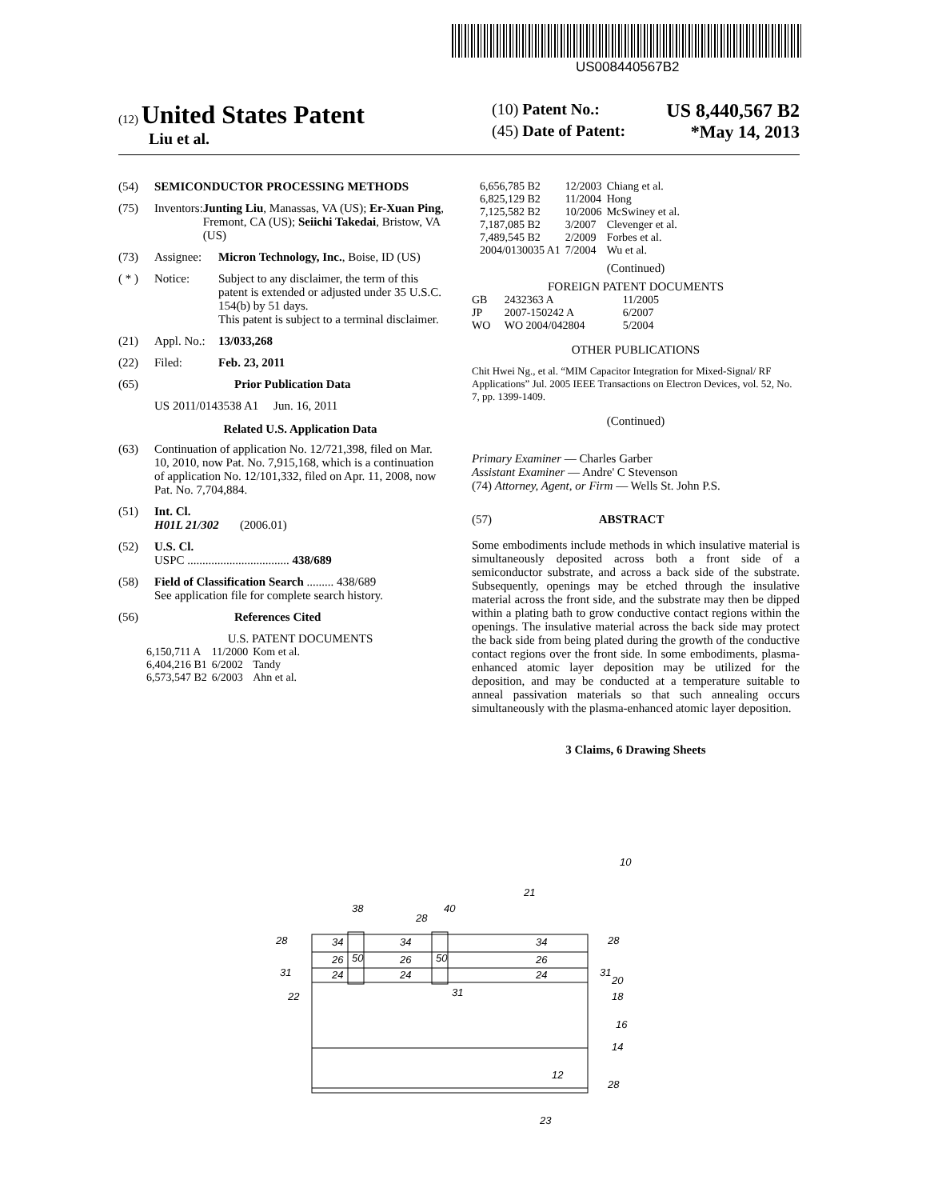US008440567B2
(12) United States Patent
Liu et al.
(10) Patent No.: US 8,440,567 B2
(45) Date of Patent: *May 14, 2013
(54) SEMICONDUCTOR PROCESSING METHODS
(75) Inventors: Junting Liu, Manassas, VA (US); Er-Xuan Ping, Fremont, CA (US); Seiichi Takedai, Bristow, VA (US)
(73) Assignee: Micron Technology, Inc., Boise, ID (US)
( * ) Notice: Subject to any disclaimer, the term of this patent is extended or adjusted under 35 U.S.C. 154(b) by 51 days.
This patent is subject to a terminal disclaimer.
(21) Appl. No.: 13/033,268
(22) Filed: Feb. 23, 2011
(65) Prior Publication Data
US 2011/0143538 A1 Jun. 16, 2011
Related U.S. Application Data
(63) Continuation of application No. 12/721,398, filed on Mar. 10, 2010, now Pat. No. 7,915,168, which is a continuation of application No. 12/101,332, filed on Apr. 11, 2008, now Pat. No. 7,704,884.
(51) Int. Cl.
H01L 21/302 (2006.01)
(52) U.S. Cl.
USPC .................................. 438/689
(58) Field of Classification Search ......... 438/689
See application file for complete search history.
(56) References Cited
U.S. PATENT DOCUMENTS
| 6,150,711 A | 11/2000 | Kom et al. |
| 6,404,216 B1 | 6/2002 | Tandy |
| 6,573,547 B2 | 6/2003 | Ahn et al. |
| 6,656,785 B2 | 12/2003 | Chiang et al. |
| 6,825,129 B2 | 11/2004 | Hong |
| 7,125,582 B2 | 10/2006 | McSwiney et al. |
| 7,187,085 B2 | 3/2007 | Clevenger et al. |
| 7,489,545 B2 | 2/2009 | Forbes et al. |
| 2004/0130035 A1 | 7/2004 | Wu et al. |
(Continued)
FOREIGN PATENT DOCUMENTS
| GB | 2432363 A | 11/2005 |
| JP | 2007-150242 A | 6/2007 |
| WO | WO 2004/042804 | 5/2004 |
OTHER PUBLICATIONS
Chit Hwei Ng., et al. “MIM Capacitor Integration for Mixed-Signal/ RF Applications” Jul. 2005 IEEE Transactions on Electron Devices, vol. 52, No. 7, pp. 1399-1409.
(Continued)
Primary Examiner — Charles Garber
Assistant Examiner — Andre' C Stevenson
(74) Attorney, Agent, or Firm — Wells St. John P.S.
(57) ABSTRACT
Some embodiments include methods in which insulative material is simultaneously deposited across both a front side of a semiconductor substrate, and across a back side of the substrate. Subsequently, openings may be etched through the insulative material across the front side, and the substrate may then be dipped within a plating bath to grow conductive contact regions within the openings. The insulative material across the back side may protect the back side from being plated during the growth of the conductive contact regions over the front side. In some embodiments, plasma-enhanced atomic layer deposition may be utilized for the deposition, and may be conducted at a temperature suitable to anneal passivation materials so that such annealing occurs simultaneously with the plasma-enhanced atomic layer deposition.
3 Claims, 6 Drawing Sheets
34
34
34
26
26
26
24
24
24
50
50
38
40
28
21
10
28
28
31
31
20
22
31
18
16
14
12
28
23